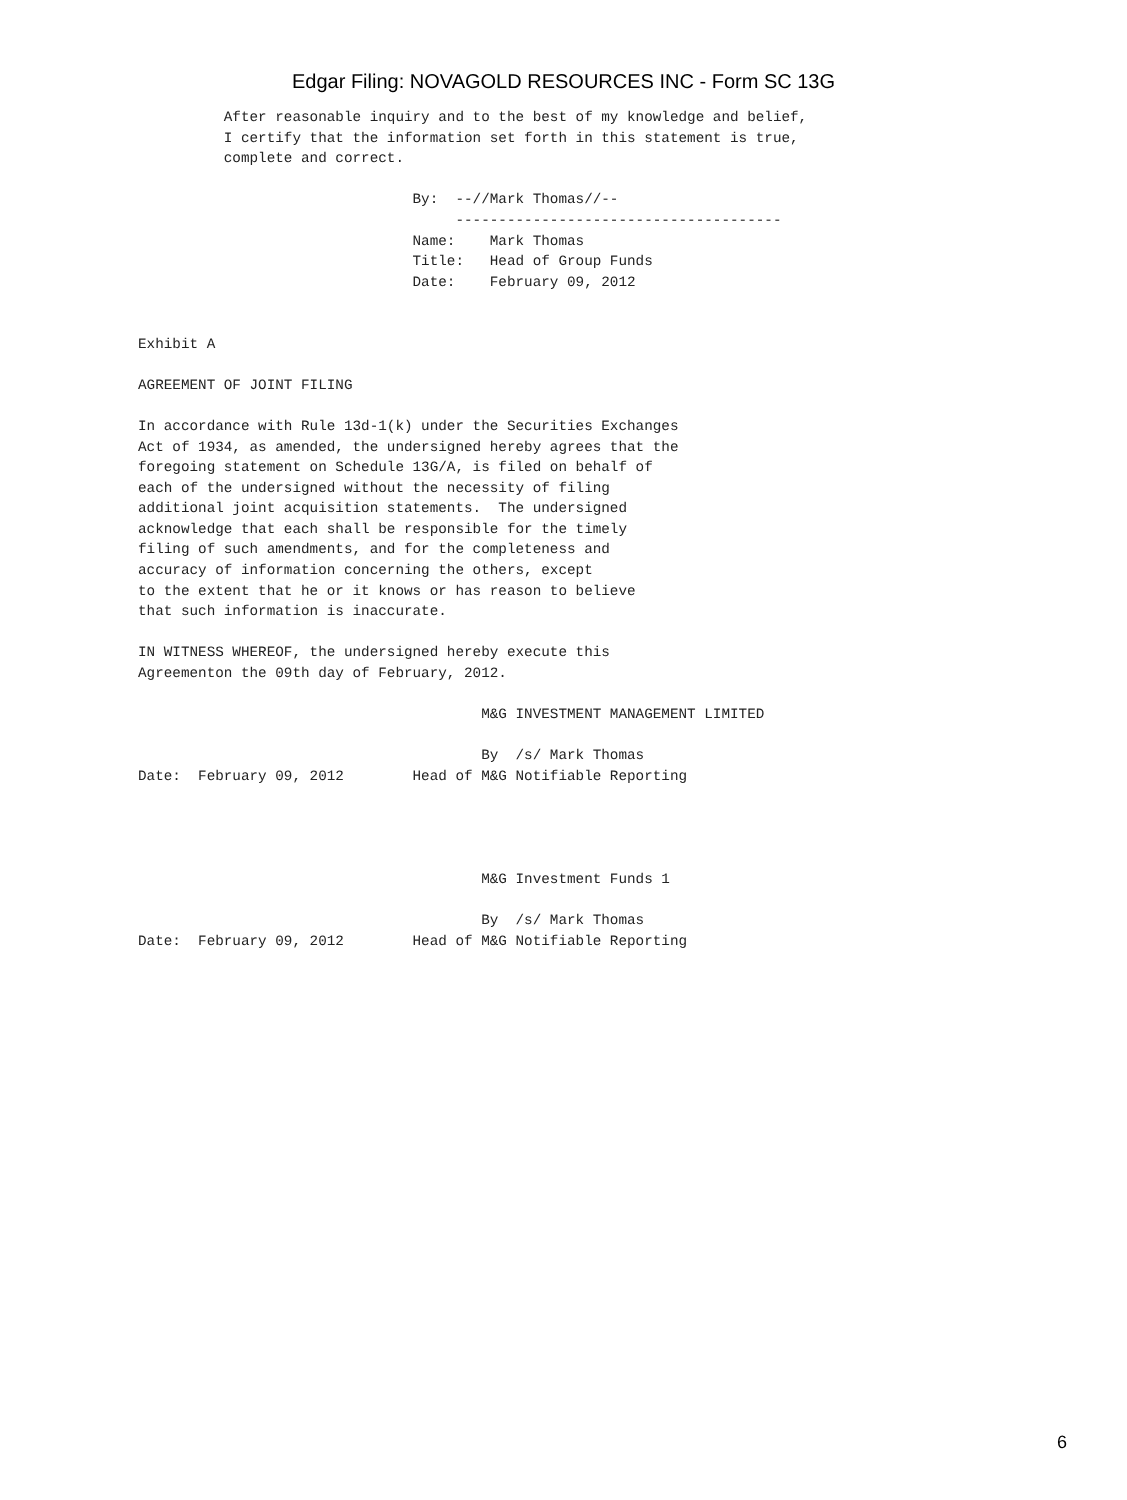Edgar Filing: NOVAGOLD RESOURCES INC - Form SC 13G
          After reasonable inquiry and to the best of my knowledge and belief,
          I certify that the information set forth in this statement is true,
          complete and correct.

                                By:  --//Mark Thomas//--
                                     --------------------------------------
                                Name:    Mark Thomas
                                Title:   Head of Group Funds
                                Date:    February 09, 2012


Exhibit A

AGREEMENT OF JOINT FILING

In accordance with Rule 13d-1(k) under the Securities Exchanges
Act of 1934, as amended, the undersigned hereby agrees that the
foregoing statement on Schedule 13G/A, is filed on behalf of
each of the undersigned without the necessity of filing
additional joint acquisition statements.  The undersigned
acknowledge that each shall be responsible for the timely
filing of such amendments, and for the completeness and
accuracy of information concerning the others, except
to the extent that he or it knows or has reason to believe
that such information is inaccurate.

IN WITNESS WHEREOF, the undersigned hereby execute this
Agreementon the 09th day of February, 2012.

                                        M&G INVESTMENT MANAGEMENT LIMITED

                                        By  /s/ Mark Thomas
Date:  February 09, 2012        Head of M&G Notifiable Reporting




                                        M&G Investment Funds 1

                                        By  /s/ Mark Thomas
Date:  February 09, 2012        Head of M&G Notifiable Reporting
6